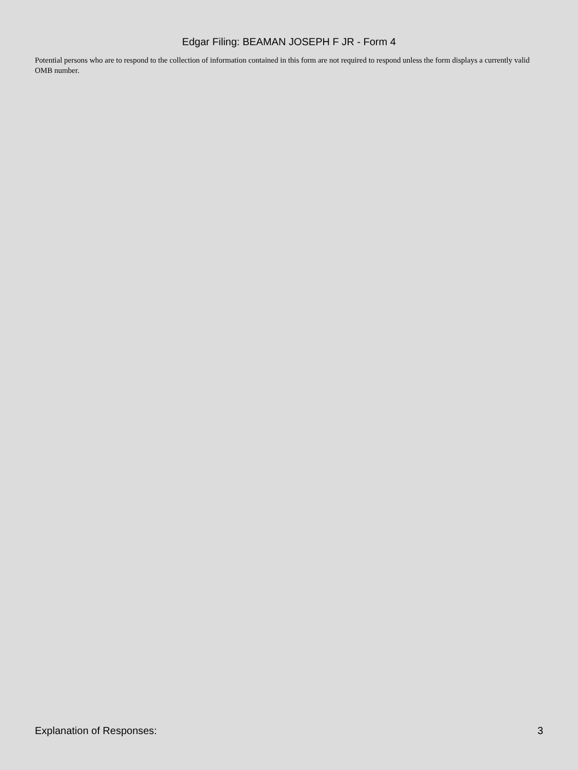Edgar Filing: BEAMAN JOSEPH F JR - Form 4
Potential persons who are to respond to the collection of information contained in this form are not required to respond unless the form displays a currently valid OMB number.
Explanation of Responses: 3